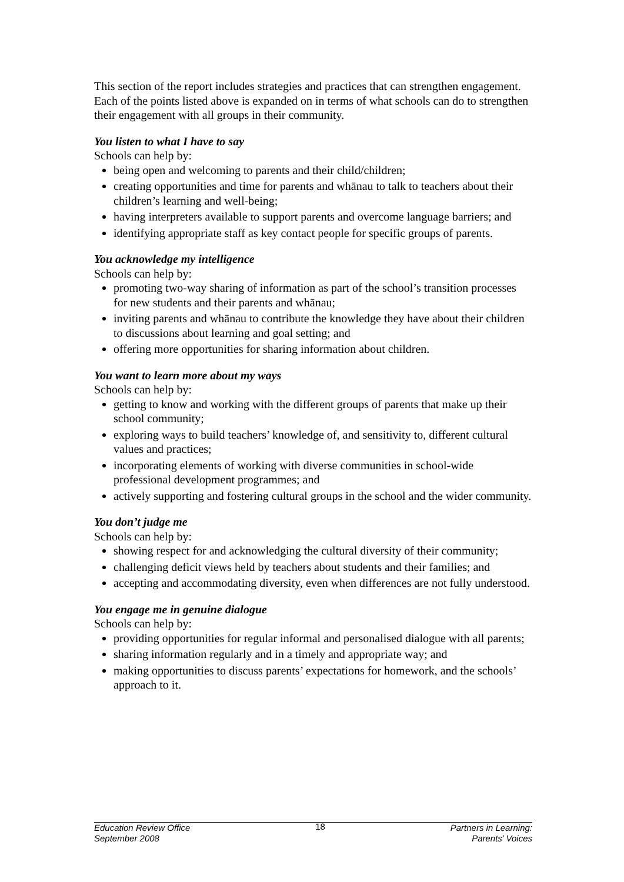This section of the report includes strategies and practices that can strengthen engagement. Each of the points listed above is expanded on in terms of what schools can do to strengthen their engagement with all groups in their community.
You listen to what I have to say
Schools can help by:
being open and welcoming to parents and their child/children;
creating opportunities and time for parents and whānau to talk to teachers about their children’s learning and well-being;
having interpreters available to support parents and overcome language barriers; and
identifying appropriate staff as key contact people for specific groups of parents.
You acknowledge my intelligence
Schools can help by:
promoting two-way sharing of information as part of the school’s transition processes for new students and their parents and whānau;
inviting parents and whānau to contribute the knowledge they have about their children to discussions about learning and goal setting; and
offering more opportunities for sharing information about children.
You want to learn more about my ways
Schools can help by:
getting to know and working with the different groups of parents that make up their school community;
exploring ways to build teachers’ knowledge of, and sensitivity to, different cultural values and practices;
incorporating elements of working with diverse communities in school-wide professional development programmes; and
actively supporting and fostering cultural groups in the school and the wider community.
You don’t judge me
Schools can help by:
showing respect for and acknowledging the cultural diversity of their community;
challenging deficit views held by teachers about students and their families; and
accepting and accommodating diversity, even when differences are not fully understood.
You engage me in genuine dialogue
Schools can help by:
providing opportunities for regular informal and personalised dialogue with all parents;
sharing information regularly and in a timely and appropriate way; and
making opportunities to discuss parents’ expectations for homework, and the schools’ approach to it.
Education Review Office
September 2008
18 Partners in Learning:
Parents’ Voices